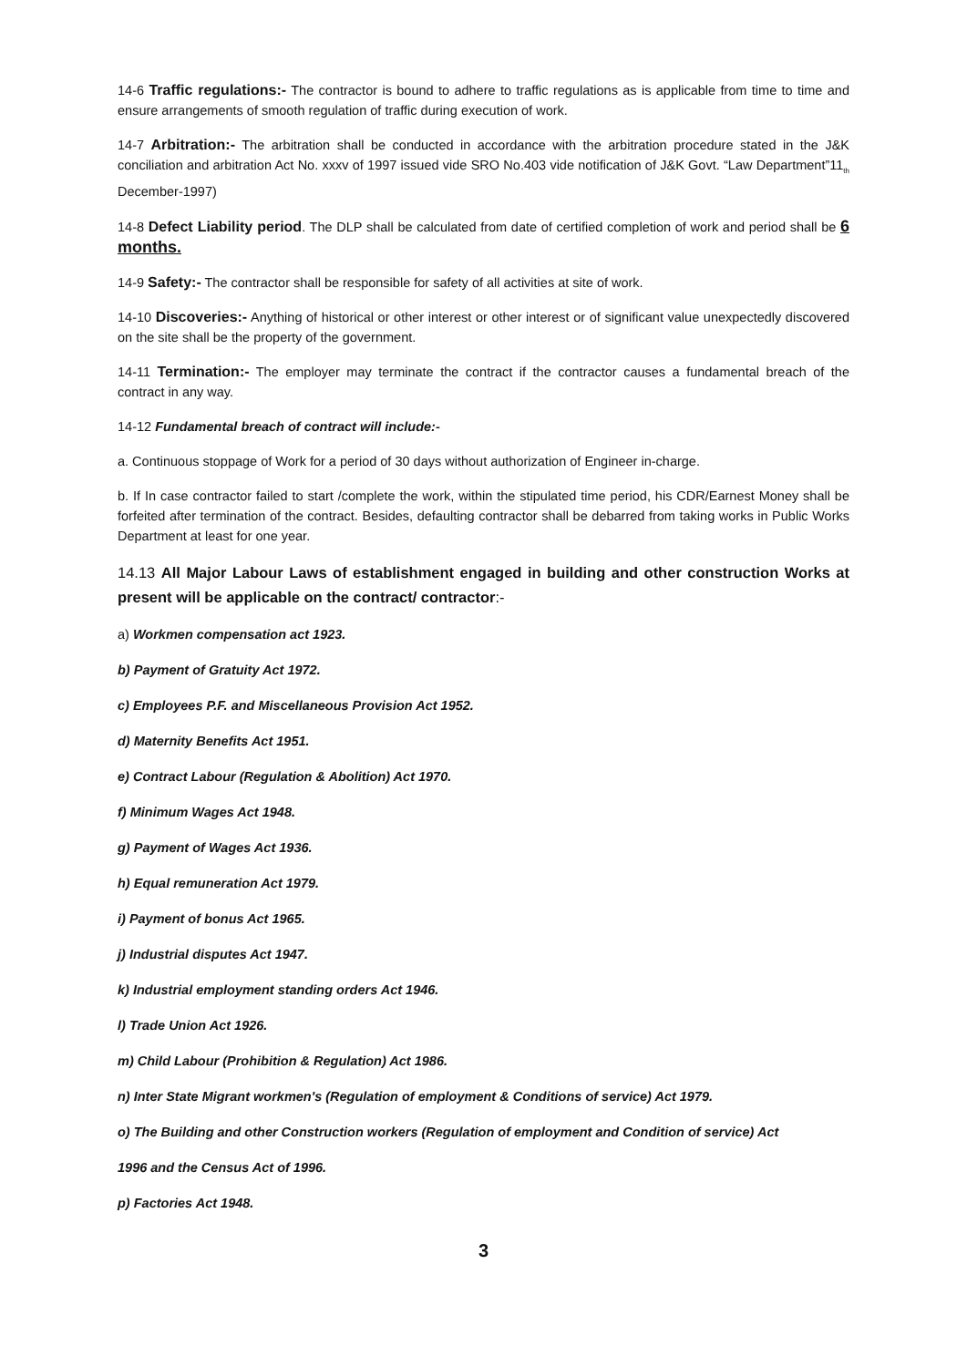14-6 Traffic regulations:- The contractor is bound to adhere to traffic regulations as is applicable from time to time and ensure arrangements of smooth regulation of traffic during execution of work.
14-7 Arbitration:- The arbitration shall be conducted in accordance with the arbitration procedure stated in the J&K conciliation and arbitration Act No. xxxv of 1997 issued vide SRO No.403 vide notification of J&K Govt. “Law Department”11<sub>th</sub> December-1997)
14-8 Defect Liability period. The DLP shall be calculated from date of certified completion of work and period shall be 6 months.
14-9 Safety:- The contractor shall be responsible for safety of all activities at site of work.
14-10 Discoveries:- Anything of historical or other interest or other interest or of significant value unexpectedly discovered on the site shall be the property of the government.
14-11 Termination:- The employer may terminate the contract if the contractor causes a fundamental breach of the contract in any way.
14-12 Fundamental breach of contract will include:-
a. Continuous stoppage of Work for a period of 30 days without authorization of Engineer in-charge.
b. If In case contractor failed to start /complete the work, within the stipulated time period, his CDR/Earnest Money shall be forfeited after termination of the contract. Besides, defaulting contractor shall be debarred from taking works in Public Works Department at least for one year.
14.13 All Major Labour Laws of establishment engaged in building and other construction Works at present will be applicable on the contract/ contractor:-
a) Workmen compensation act 1923.
b) Payment of Gratuity Act 1972.
c) Employees P.F. and Miscellaneous Provision Act 1952.
d) Maternity Benefits Act 1951.
e) Contract Labour (Regulation & Abolition) Act 1970.
f) Minimum Wages Act 1948.
g) Payment of Wages Act 1936.
h) Equal remuneration Act 1979.
i) Payment of bonus Act 1965.
j) Industrial disputes Act 1947.
k) Industrial employment standing orders Act 1946.
l) Trade Union Act 1926.
m) Child Labour (Prohibition & Regulation) Act 1986.
n) Inter State Migrant workmen's (Regulation of employment & Conditions of service) Act 1979.
o) The Building and other Construction workers (Regulation of employment and Condition of service) Act
1996 and the Census Act of 1996.
p) Factories Act 1948.
3